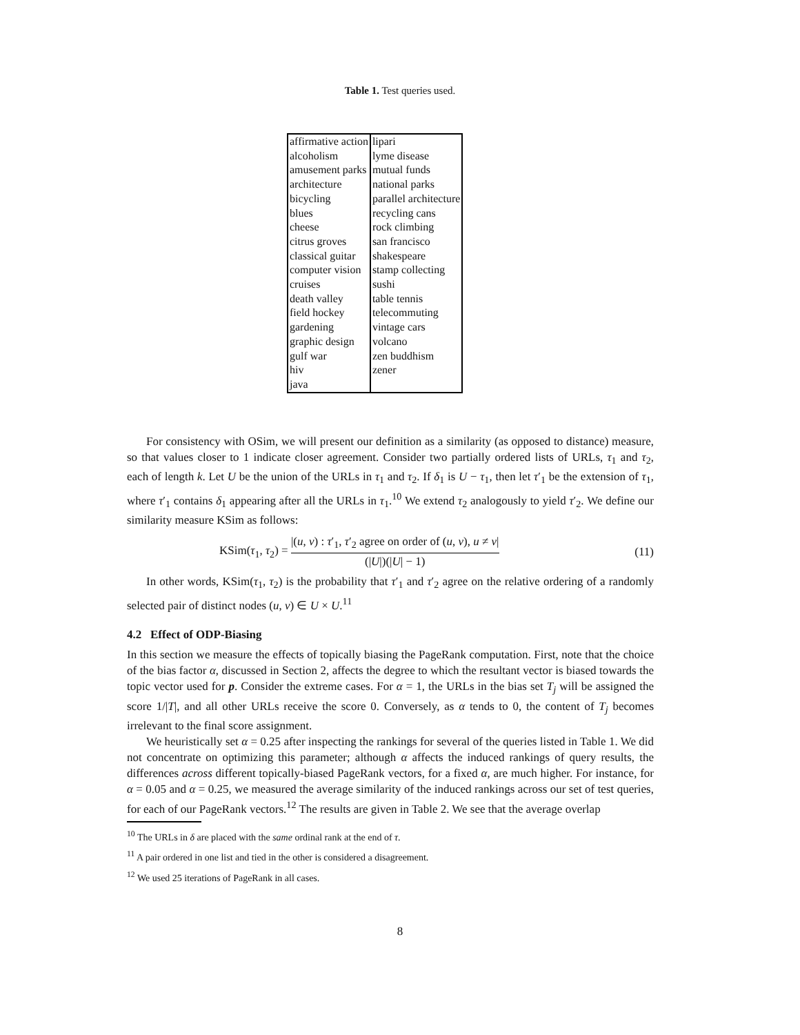Table 1. Test queries used.
| affirmative action | lipari |
| alcoholism | lyme disease |
| amusement parks | mutual funds |
| architecture | national parks |
| bicycling | parallel architecture |
| blues | recycling cans |
| cheese | rock climbing |
| citrus groves | san francisco |
| classical guitar | shakespeare |
| computer vision | stamp collecting |
| cruises | sushi |
| death valley | table tennis |
| field hockey | telecommuting |
| gardening | vintage cars |
| graphic design | volcano |
| gulf war | zen buddhism |
| hiv | zener |
| java | |
For consistency with OSim, we will present our definition as a similarity (as opposed to distance) measure, so that values closer to 1 indicate closer agreement. Consider two partially ordered lists of URLs, τ<sub>1</sub> and τ<sub>2</sub>, each of length k. Let U be the union of the URLs in τ<sub>1</sub> and τ<sub>2</sub>. If δ<sub>1</sub> is U − τ<sub>1</sub>, then let τ′<sub>1</sub> be the extension of τ<sub>1</sub>, where τ′<sub>1</sub> contains δ<sub>1</sub> appearing after all the URLs in τ<sub>1</sub>.<sup>10</sup> We extend τ<sub>2</sub> analogously to yield τ′<sub>2</sub>. We define our similarity measure KSim as follows:
KSim(τ<sub>1</sub>, τ<sub>2</sub>) = |(u, v) : τ′<sub>1</sub>, τ′<sub>2</sub> agree on order of (u, v), u ≠ v| (|U|)(|U| − 1) (11)
In other words, KSim(τ<sub>1</sub>, τ<sub>2</sub>) is the probability that τ′<sub>1</sub> and τ′<sub>2</sub> agree on the relative ordering of a randomly selected pair of distinct nodes (u, v) ∈ U × U.<sup>11</sup>
4.2 Effect of ODP-Biasing
In this section we measure the effects of topically biasing the PageRank computation. First, note that the choice of the bias factor α, discussed in Section 2, affects the degree to which the resultant vector is biased towards the topic vector used for p. Consider the extreme cases. For α = 1, the URLs in the bias set T<sub>j</sub> will be assigned the score 1/|T|, and all other URLs receive the score 0. Conversely, as α tends to 0, the content of T<sub>j</sub> becomes irrelevant to the final score assignment.
We heuristically set α = 0.25 after inspecting the rankings for several of the queries listed in Table 1. We did not concentrate on optimizing this parameter; although α affects the induced rankings of query results, the differences across different topically-biased PageRank vectors, for a fixed α, are much higher. For instance, for α = 0.05 and α = 0.25, we measured the average similarity of the induced rankings across our set of test queries, for each of our PageRank vectors.<sup>12</sup> The results are given in Table 2. We see that the average overlap
<sup>10</sup> The URLs in δ are placed with the same ordinal rank at the end of τ.
<sup>11</sup> A pair ordered in one list and tied in the other is considered a disagreement.
<sup>12</sup> We used 25 iterations of PageRank in all cases.
8